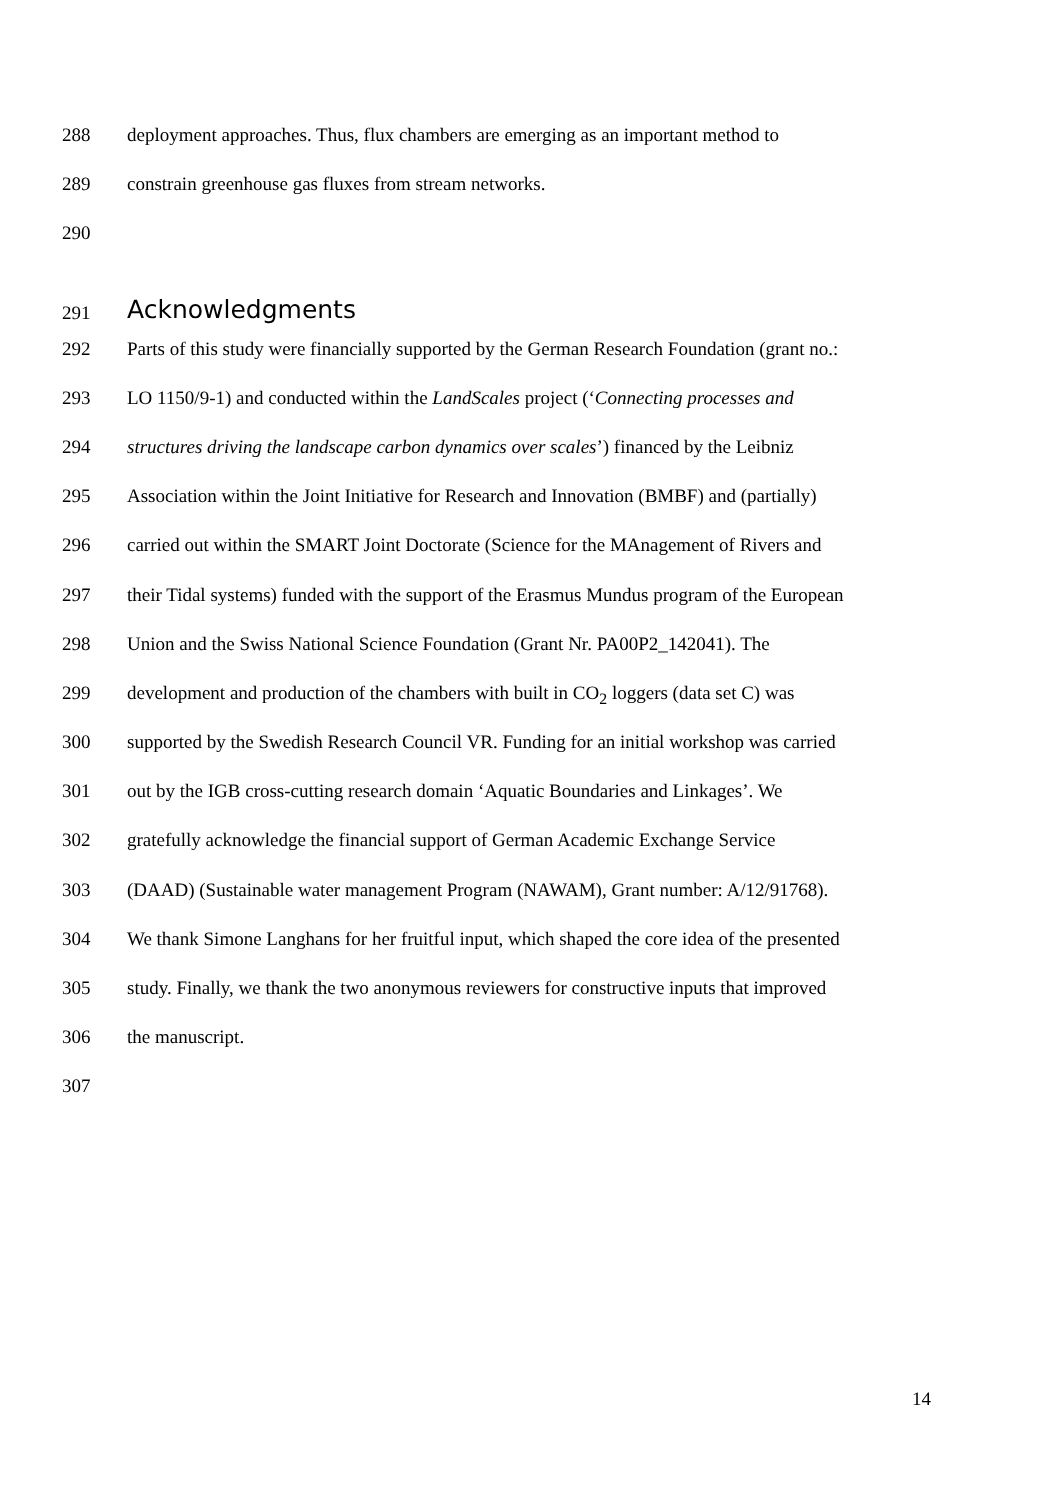288 deployment approaches. Thus, flux chambers are emerging as an important method to
289 constrain greenhouse gas fluxes from stream networks.
290
291 Acknowledgments
292 Parts of this study were financially supported by the German Research Foundation (grant no.:
293 LO 1150/9-1) and conducted within the LandScales project (‘Connecting processes and
294 structures driving the landscape carbon dynamics over scales’) financed by the Leibniz
295 Association within the Joint Initiative for Research and Innovation (BMBF) and (partially)
296 carried out within the SMART Joint Doctorate (Science for the MAnagement of Rivers and
297 their Tidal systems) funded with the support of the Erasmus Mundus program of the European
298 Union and the Swiss National Science Foundation (Grant Nr. PA00P2_142041). The
299 development and production of the chambers with built in CO<sub>2</sub> loggers (data set C) was
300 supported by the Swedish Research Council VR. Funding for an initial workshop was carried
301 out by the IGB cross-cutting research domain ‘Aquatic Boundaries and Linkages’. We
302 gratefully acknowledge the financial support of German Academic Exchange Service
303 (DAAD) (Sustainable water management Program (NAWAM), Grant number: A/12/91768).
304 We thank Simone Langhans for her fruitful input, which shaped the core idea of the presented
305 study. Finally, we thank the two anonymous reviewers for constructive inputs that improved
306 the manuscript.
307
14